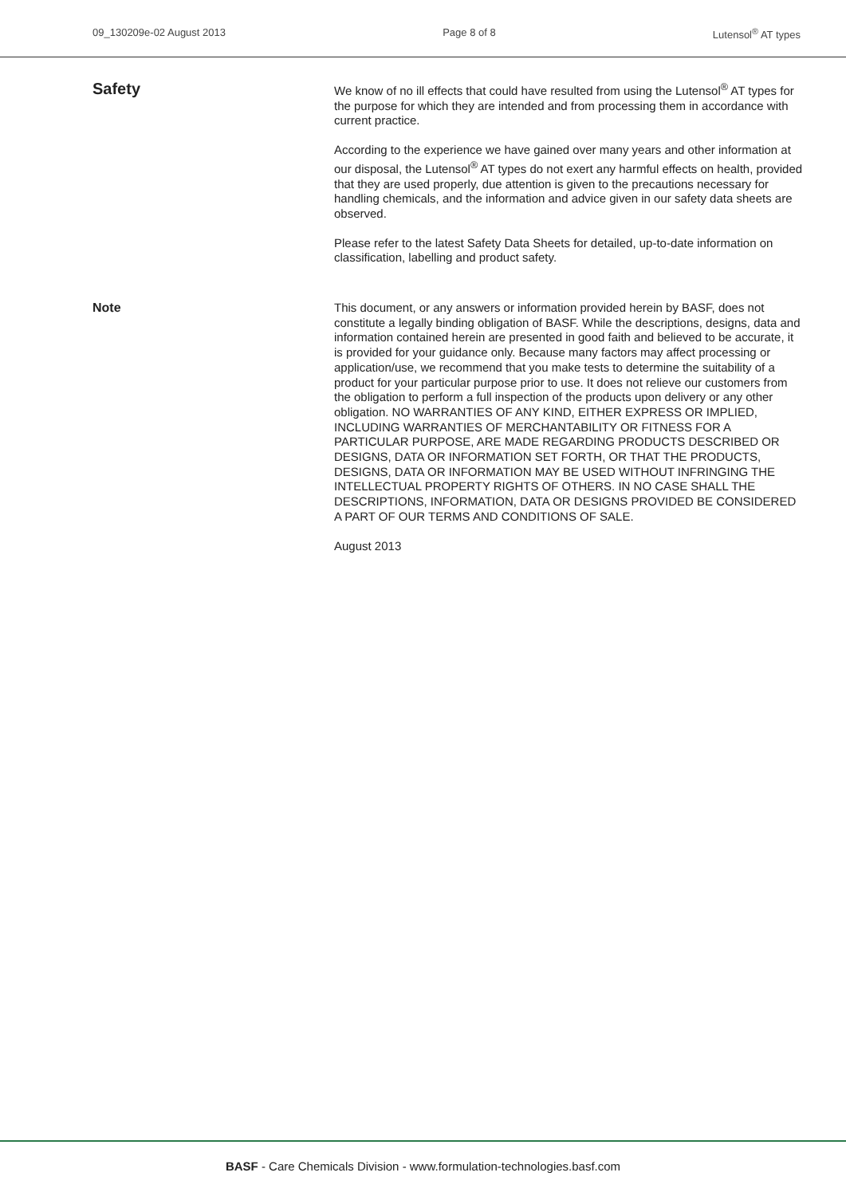09_130209e-02 August 2013 Page 8 of 8 Lutensol<sup>®</sup> AT types
Safety
We know of no ill effects that could have resulted from using the Lutensol<sup>®</sup> AT types for the purpose for which they are intended and from processing them in accordance with current practice.
According to the experience we have gained over many years and other information at our disposal, the Lutensol<sup>®</sup> AT types do not exert any harmful effects on health, provided that they are used properly, due attention is given to the precautions necessary for handling chemicals, and the information and advice given in our safety data sheets are observed.
Please refer to the latest Safety Data Sheets for detailed, up-to-date information on classification, labelling and product safety.
Note
This document, or any answers or information provided herein by BASF, does not constitute a legally binding obligation of BASF. While the descriptions, designs, data and information contained herein are presented in good faith and believed to be accurate, it is provided for your guidance only. Because many factors may affect processing or application/use, we recommend that you make tests to determine the suitability of a product for your particular purpose prior to use. It does not relieve our customers from the obligation to perform a full inspection of the products upon delivery or any other obligation. NO WARRANTIES OF ANY KIND, EITHER EXPRESS OR IMPLIED, INCLUDING WARRANTIES OF MERCHANTABILITY OR FITNESS FOR A PARTICULAR PURPOSE, ARE MADE REGARDING PRODUCTS DESCRIBED OR DESIGNS, DATA OR INFORMATION SET FORTH, OR THAT THE PRODUCTS, DESIGNS, DATA OR INFORMATION MAY BE USED WITHOUT INFRINGING THE INTELLECTUAL PROPERTY RIGHTS OF OTHERS. IN NO CASE SHALL THE DESCRIPTIONS, INFORMATION, DATA OR DESIGNS PROVIDED BE CONSIDERED A PART OF OUR TERMS AND CONDITIONS OF SALE.
August 2013
BASF - Care Chemicals Division - www.formulation-technologies.basf.com